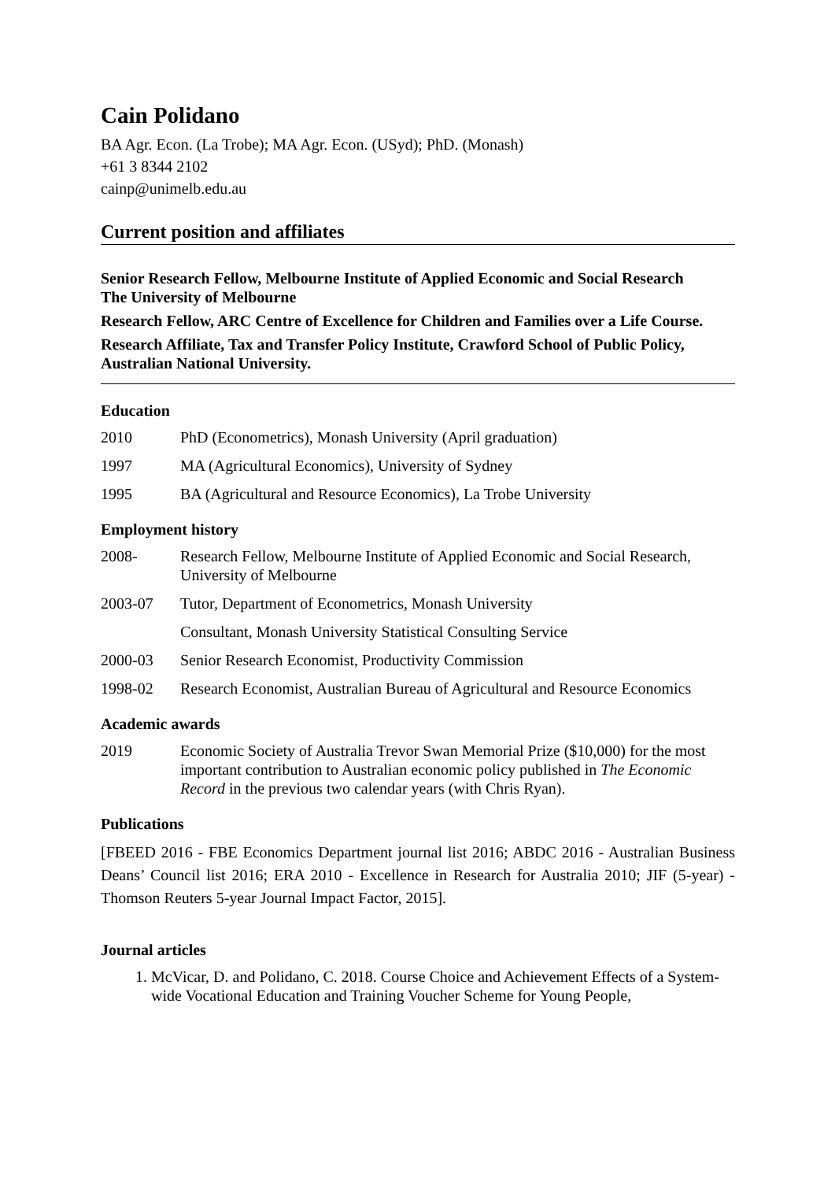Cain Polidano
BA Agr. Econ. (La Trobe); MA Agr. Econ. (USyd); PhD. (Monash)
+61 3 8344 2102
cainp@unimelb.edu.au
Current position and affiliates
Senior Research Fellow, Melbourne Institute of Applied Economic and Social Research
The University of Melbourne
Research Fellow, ARC Centre of Excellence for Children and Families over a Life Course.
Research Affiliate, Tax and Transfer Policy Institute, Crawford School of Public Policy, Australian National University.
Education
2010 PhD (Econometrics), Monash University (April graduation)
1997 MA (Agricultural Economics), University of Sydney
1995 BA (Agricultural and Resource Economics), La Trobe University
Employment history
2008- Research Fellow, Melbourne Institute of Applied Economic and Social Research, University of Melbourne
2003-07 Tutor, Department of Econometrics, Monash University
Consultant, Monash University Statistical Consulting Service
2000-03 Senior Research Economist, Productivity Commission
1998-02 Research Economist, Australian Bureau of Agricultural and Resource Economics
Academic awards
2019 Economic Society of Australia Trevor Swan Memorial Prize ($10,000) for the most important contribution to Australian economic policy published in The Economic Record in the previous two calendar years (with Chris Ryan).
Publications
[FBEED 2016 - FBE Economics Department journal list 2016; ABDC 2016 - Australian Business Deans’ Council list 2016; ERA 2010 - Excellence in Research for Australia 2010; JIF (5-year) - Thomson Reuters 5-year Journal Impact Factor, 2015].
Journal articles
1. McVicar, D. and Polidano, C. 2018. Course Choice and Achievement Effects of a System-wide Vocational Education and Training Voucher Scheme for Young People,